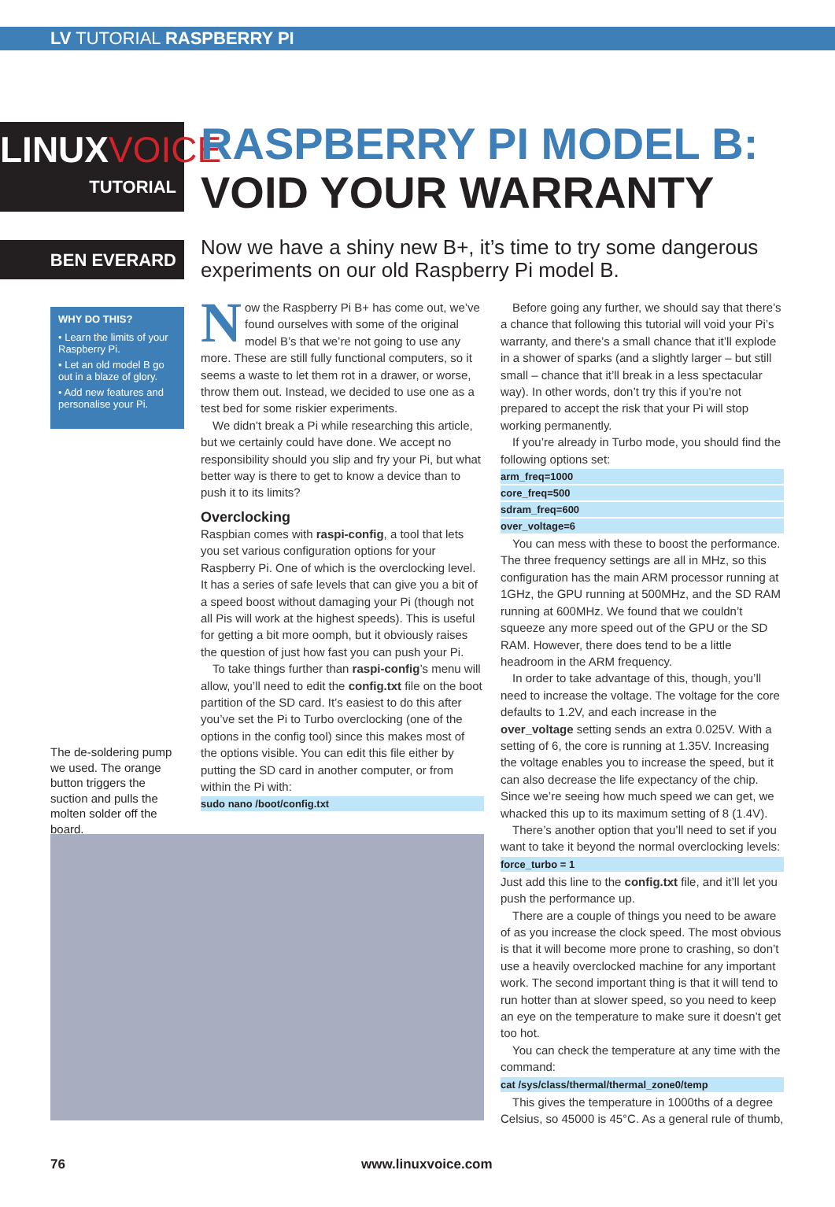LV TUTORIAL RASPBERRY PI
LINUXVOICE
TUTORIAL
RASPBERRY PI MODEL B:
VOID YOUR WARRANTY
BEN EVERARD
Now we have a shiny new B+, it’s time to try some dangerous experiments on our old Raspberry Pi model B.
WHY DO THIS?
• Learn the limits of your Raspberry Pi.
• Let an old model B go out in a blaze of glory.
• Add new features and personalise your Pi.
The de-soldering pump we used. The orange button triggers the suction and pulls the molten solder off the board.
Now the Raspberry Pi B+ has come out, we’ve found ourselves with some of the original model B’s that we’re not going to use any more. These are still fully functional computers, so it seems a waste to let them rot in a drawer, or worse, throw them out. Instead, we decided to use one as a test bed for some riskier experiments.
We didn’t break a Pi while researching this article, but we certainly could have done. We accept no responsibility should you slip and fry your Pi, but what better way is there to get to know a device than to push it to its limits?
Overclocking
Raspbian comes with raspi-config, a tool that lets you set various configuration options for your Raspberry Pi. One of which is the overclocking level. It has a series of safe levels that can give you a bit of a speed boost without damaging your Pi (though not all Pis will work at the highest speeds). This is useful for getting a bit more oomph, but it obviously raises the question of just how fast you can push your Pi.
To take things further than raspi-config’s menu will allow, you’ll need to edit the config.txt file on the boot partition of the SD card. It’s easiest to do this after you’ve set the Pi to Turbo overclocking (one of the options in the config tool) since this makes most of the options visible. You can edit this file either by putting the SD card in another computer, or from within the Pi with:
sudo nano /boot/config.txt
Before going any further, we should say that there’s a chance that following this tutorial will void your Pi’s warranty, and there’s a small chance that it’ll explode in a shower of sparks (and a slightly larger – but still small – chance that it’ll break in a less spectacular way). In other words, don’t try this if you’re not prepared to accept the risk that your Pi will stop working permanently.
If you’re already in Turbo mode, you should find the following options set:
arm_freq=1000
core_freq=500
sdram_freq=600
over_voltage=6
You can mess with these to boost the performance. The three frequency settings are all in MHz, so this configuration has the main ARM processor running at 1GHz, the GPU running at 500MHz, and the SD RAM running at 600MHz. We found that we couldn’t squeeze any more speed out of the GPU or the SD RAM. However, there does tend to be a little headroom in the ARM frequency.
In order to take advantage of this, though, you’ll need to increase the voltage. The voltage for the core defaults to 1.2V, and each increase in the over_voltage setting sends an extra 0.025V. With a setting of 6, the core is running at 1.35V. Increasing the voltage enables you to increase the speed, but it can also decrease the life expectancy of the chip. Since we’re seeing how much speed we can get, we whacked this up to its maximum setting of 8 (1.4V).
There’s another option that you’ll need to set if you want to take it beyond the normal overclocking levels:
force_turbo = 1
Just add this line to the config.txt file, and it’ll let you push the performance up.
There are a couple of things you need to be aware of as you increase the clock speed. The most obvious is that it will become more prone to crashing, so don’t use a heavily overclocked machine for any important work. The second important thing is that it will tend to run hotter than at slower speed, so you need to keep an eye on the temperature to make sure it doesn’t get too hot.
You can check the temperature at any time with the command:
cat /sys/class/thermal/thermal_zone0/temp
This gives the temperature in 1000ths of a degree Celsius, so 45000 is 45°C. As a general rule of thumb,
76 www.linuxvoice.com